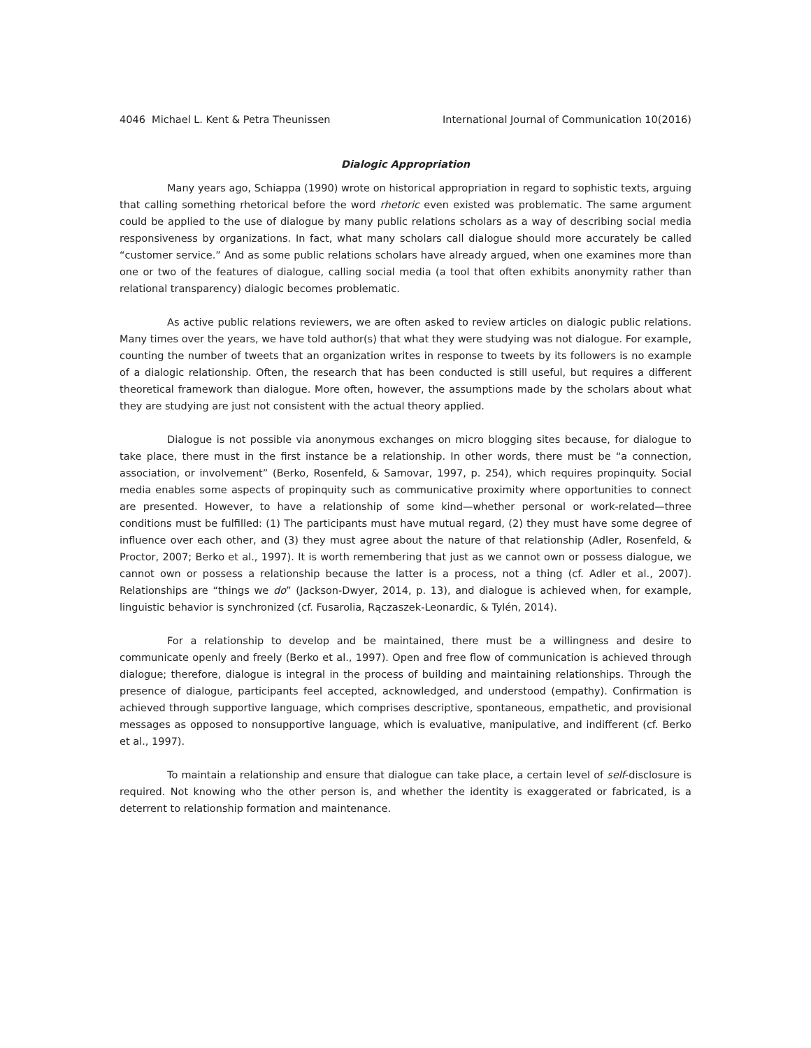4046 Michael L. Kent & Petra Theunissen International Journal of Communication 10(2016)
Dialogic Appropriation
Many years ago, Schiappa (1990) wrote on historical appropriation in regard to sophistic texts, arguing that calling something rhetorical before the word rhetoric even existed was problematic. The same argument could be applied to the use of dialogue by many public relations scholars as a way of describing social media responsiveness by organizations. In fact, what many scholars call dialogue should more accurately be called “customer service.” And as some public relations scholars have already argued, when one examines more than one or two of the features of dialogue, calling social media (a tool that often exhibits anonymity rather than relational transparency) dialogic becomes problematic.
As active public relations reviewers, we are often asked to review articles on dialogic public relations. Many times over the years, we have told author(s) that what they were studying was not dialogue. For example, counting the number of tweets that an organization writes in response to tweets by its followers is no example of a dialogic relationship. Often, the research that has been conducted is still useful, but requires a different theoretical framework than dialogue. More often, however, the assumptions made by the scholars about what they are studying are just not consistent with the actual theory applied.
Dialogue is not possible via anonymous exchanges on micro blogging sites because, for dialogue to take place, there must in the first instance be a relationship. In other words, there must be “a connection, association, or involvement” (Berko, Rosenfeld, & Samovar, 1997, p. 254), which requires propinquity. Social media enables some aspects of propinquity such as communicative proximity where opportunities to connect are presented. However, to have a relationship of some kind—whether personal or work-related—three conditions must be fulfilled: (1) The participants must have mutual regard, (2) they must have some degree of influence over each other, and (3) they must agree about the nature of that relationship (Adler, Rosenfeld, & Proctor, 2007; Berko et al., 1997). It is worth remembering that just as we cannot own or possess dialogue, we cannot own or possess a relationship because the latter is a process, not a thing (cf. Adler et al., 2007). Relationships are “things we do” (Jackson-Dwyer, 2014, p. 13), and dialogue is achieved when, for example, linguistic behavior is synchronized (cf. Fusarolia, Rączaszek-Leonardic, & Tylén, 2014).
For a relationship to develop and be maintained, there must be a willingness and desire to communicate openly and freely (Berko et al., 1997). Open and free flow of communication is achieved through dialogue; therefore, dialogue is integral in the process of building and maintaining relationships. Through the presence of dialogue, participants feel accepted, acknowledged, and understood (empathy). Confirmation is achieved through supportive language, which comprises descriptive, spontaneous, empathetic, and provisional messages as opposed to nonsupportive language, which is evaluative, manipulative, and indifferent (cf. Berko et al., 1997).
To maintain a relationship and ensure that dialogue can take place, a certain level of self-disclosure is required. Not knowing who the other person is, and whether the identity is exaggerated or fabricated, is a deterrent to relationship formation and maintenance.